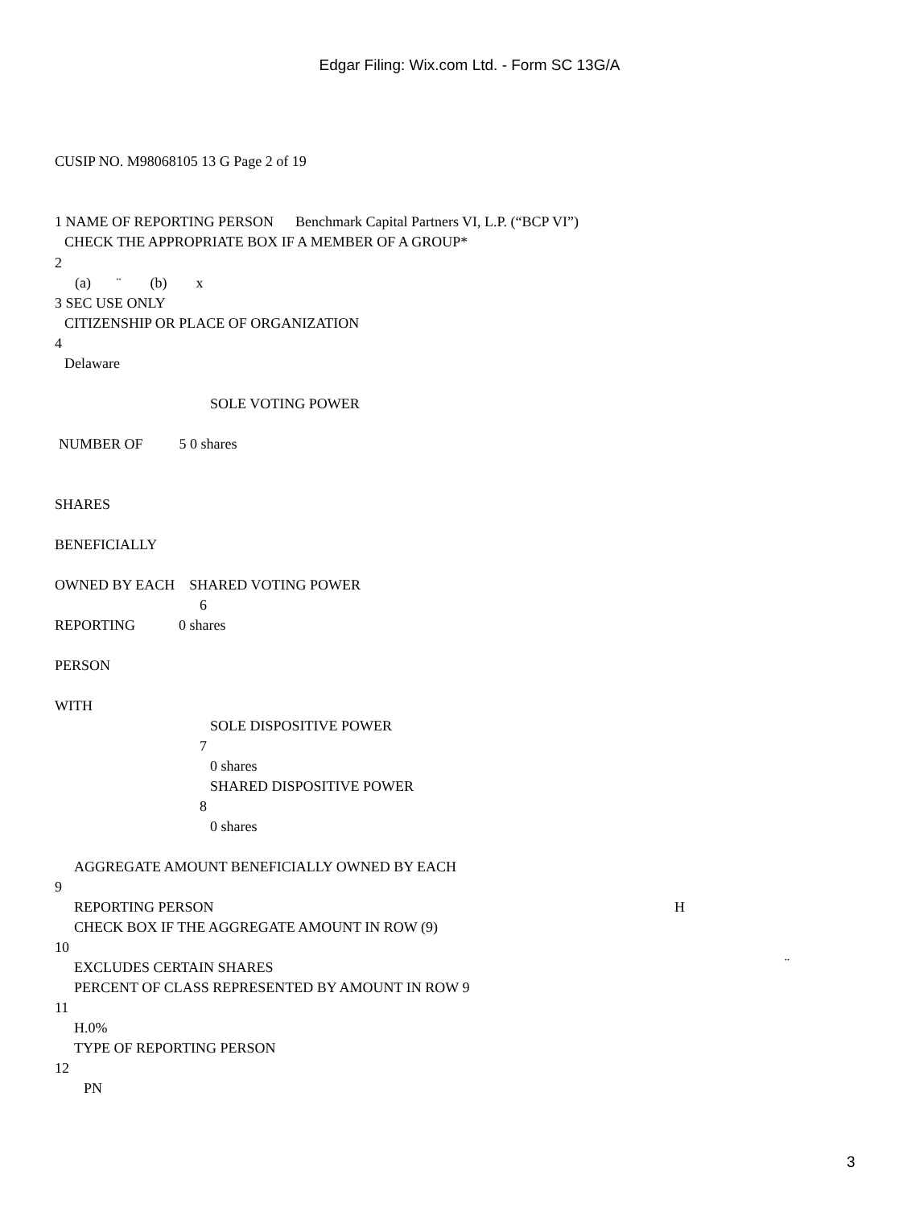Edgar Filing: Wix.com Ltd. - Form SC 13G/A
CUSIP NO. M98068105 13 G Page 2 of 19
1 NAME OF REPORTING PERSON Benchmark Capital Partners VI, L.P. (“BCP VI”)
CHECK THE APPROPRIATE BOX IF A MEMBER OF A GROUP*
2
(a) ¨ (b) x
3 SEC USE ONLY
CITIZENSHIP OR PLACE OF ORGANIZATION
4
Delaware
SOLE VOTING POWER
NUMBER OF 5 0 shares
SHARES
BENEFICIALLY
OWNED BY EACH SHARED VOTING POWER
6
REPORTING 0 shares
PERSON
WITH
SOLE DISPOSITIVE POWER
7
0 shares
SHARED DISPOSITIVE POWER
8
0 shares
AGGREGATE AMOUNT BENEFICIALLY OWNED BY EACH
9
REPORTING PERSON
H
CHECK BOX IF THE AGGREGATE AMOUNT IN ROW (9)
10
EXCLUDES CERTAIN SHARES
¨
PERCENT OF CLASS REPRESENTED BY AMOUNT IN ROW 9
11
H.0%
TYPE OF REPORTING PERSON
12
PN
3